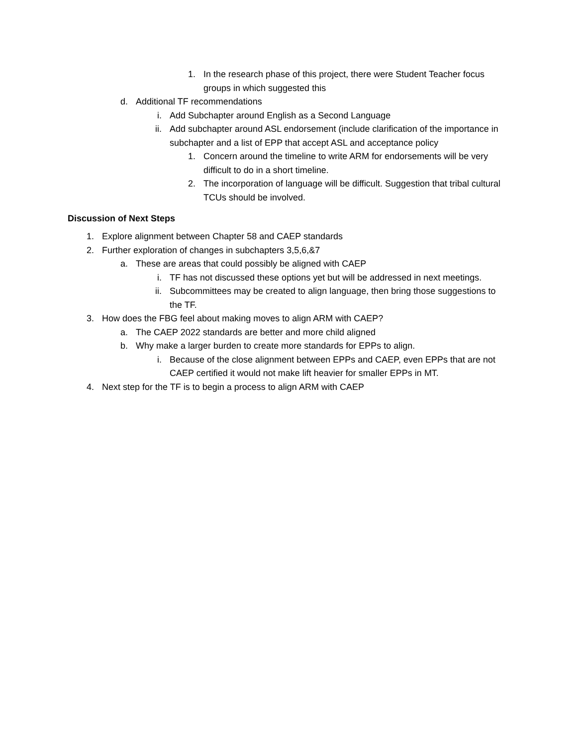1. In the research phase of this project, there were Student Teacher focus groups in which suggested this
d. Additional TF recommendations
i. Add Subchapter around English as a Second Language
ii. Add subchapter around ASL endorsement (include clarification of the importance in subchapter and a list of EPP that accept ASL and acceptance policy
1. Concern around the timeline to write ARM for endorsements will be very difficult to do in a short timeline.
2. The incorporation of language will be difficult. Suggestion that tribal cultural TCUs should be involved.
Discussion of Next Steps
1. Explore alignment between Chapter 58 and CAEP standards
2. Further exploration of changes in subchapters 3,5,6,&7
a. These are areas that could possibly be aligned with CAEP
i. TF has not discussed these options yet but will be addressed in next meetings.
ii. Subcommittees may be created to align language, then bring those suggestions to the TF.
3. How does the FBG feel about making moves to align ARM with CAEP?
a. The CAEP 2022 standards are better and more child aligned
b. Why make a larger burden to create more standards for EPPs to align.
i. Because of the close alignment between EPPs and CAEP, even EPPs that are not CAEP certified it would not make lift heavier for smaller EPPs in MT.
4. Next step for the TF is to begin a process to align ARM with CAEP